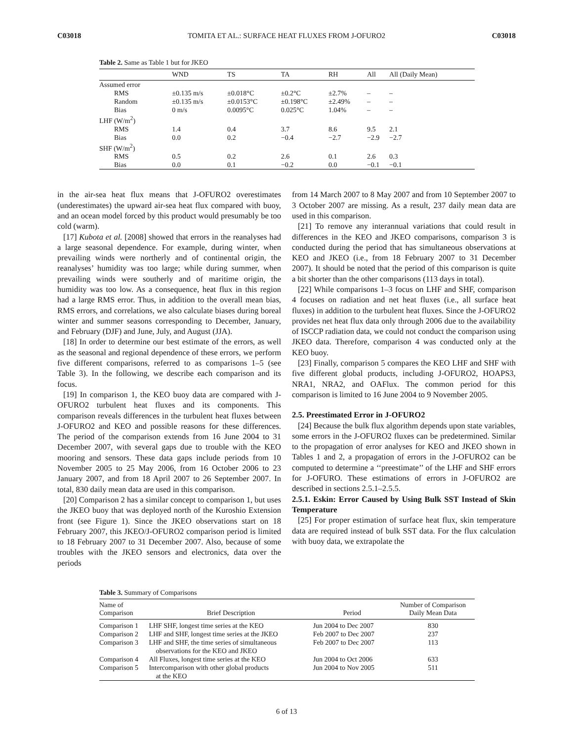C03018 TOMITA ET AL.: SURFACE HEAT FLUXES FROM J-OFURO2 C03018
Table 2. Same as Table 1 but for JKEO
| | WND | TS | TA | RH | All | All (Daily Mean) |
| --- | --- | --- | --- | --- | --- | --- |
| Assumed error | | | | | | |
| RMS | ±0.135 m/s | ±0.018°C | ±0.2°C | ±2.7% | – | – |
| Random | ±0.135 m/s | ±0.0153°C | ±0.198°C | ±2.49% | – | – |
| Bias | 0 m/s | 0.0095°C | 0.025°C | 1.04% | – | – |
| LHF (W/m<sup>2</sup>) | | | | | | |
| RMS | 1.4 | 0.4 | 3.7 | 8.6 | 9.5 | 2.1 |
| Bias | 0.0 | 0.2 | −0.4 | −2.7 | −2.9 | −2.7 |
| SHF (W/m<sup>2</sup>) | | | | | | |
| RMS | 0.5 | 0.2 | 2.6 | 0.1 | 2.6 | 0.3 |
| Bias | 0.0 | 0.1 | −0.2 | 0.0 | −0.1 | −0.1 |
in the air-sea heat flux means that J-OFURO2 overestimates (underestimates) the upward air-sea heat flux compared with buoy, and an ocean model forced by this product would presumably be too cold (warm).
[17] Kubota et al. [2008] showed that errors in the reanalyses had a large seasonal dependence. For example, during winter, when prevailing winds were northerly and of continental origin, the reanalyses’ humidity was too large; while during summer, when prevailing winds were southerly and of maritime origin, the humidity was too low. As a consequence, heat flux in this region had a large RMS error. Thus, in addition to the overall mean bias, RMS errors, and correlations, we also calculate biases during boreal winter and summer seasons corresponding to December, January, and February (DJF) and June, July, and August (JJA).
[18] In order to determine our best estimate of the errors, as well as the seasonal and regional dependence of these errors, we perform five different comparisons, referred to as comparisons 1–5 (see Table 3). In the following, we describe each comparison and its focus.
[19] In comparison 1, the KEO buoy data are compared with J-OFURO2 turbulent heat fluxes and its components. This comparison reveals differences in the turbulent heat fluxes between J-OFURO2 and KEO and possible reasons for these differences. The period of the comparison extends from 16 June 2004 to 31 December 2007, with several gaps due to trouble with the KEO mooring and sensors. These data gaps include periods from 10 November 2005 to 25 May 2006, from 16 October 2006 to 23 January 2007, and from 18 April 2007 to 26 September 2007. In total, 830 daily mean data are used in this comparison.
[20] Comparison 2 has a similar concept to comparison 1, but uses the JKEO buoy that was deployed north of the Kuroshio Extension front (see Figure 1). Since the JKEO observations start on 18 February 2007, this JKEO/J-OFURO2 comparison period is limited to 18 February 2007 to 31 December 2007. Also, because of some troubles with the JKEO sensors and electronics, data over the periods
from 14 March 2007 to 8 May 2007 and from 10 September 2007 to 3 October 2007 are missing. As a result, 237 daily mean data are used in this comparison.
[21] To remove any interannual variations that could result in differences in the KEO and JKEO comparisons, comparison 3 is conducted during the period that has simultaneous observations at KEO and JKEO (i.e., from 18 February 2007 to 31 December 2007). It should be noted that the period of this comparison is quite a bit shorter than the other comparisons (113 days in total).
[22] While comparisons 1–3 focus on LHF and SHF, comparison 4 focuses on radiation and net heat fluxes (i.e., all surface heat fluxes) in addition to the turbulent heat fluxes. Since the J-OFURO2 provides net heat flux data only through 2006 due to the availability of ISCCP radiation data, we could not conduct the comparison using JKEO data. Therefore, comparison 4 was conducted only at the KEO buoy.
[23] Finally, comparison 5 compares the KEO LHF and SHF with five different global products, including J-OFURO2, HOAPS3, NRA1, NRA2, and OAFlux. The common period for this comparison is limited to 16 June 2004 to 9 November 2005.
2.5. Preestimated Error in J-OFURO2
[24] Because the bulk flux algorithm depends upon state variables, some errors in the J-OFURO2 fluxes can be predetermined. Similar to the propagation of error analyses for KEO and JKEO shown in Tables 1 and 2, a propagation of errors in the J-OFURO2 can be computed to determine a ‘‘preestimate’’ of the LHF and SHF errors for J-OFURO. These estimations of errors in J-OFURO2 are described in sections 2.5.1–2.5.5.
2.5.1. Eskin: Error Caused by Using Bulk SST Instead of Skin Temperature
[25] For proper estimation of surface heat flux, skin temperature data are required instead of bulk SST data. For the flux calculation with buoy data, we extrapolate the
Table 3. Summary of Comparisons
| Name of Comparison | Brief Description | Period | Number of Comparison Daily Mean Data |
| --- | --- | --- | --- |
| Comparison 1 | LHF SHF, longest time series at the KEO | Jun 2004 to Dec 2007 | 830 |
| Comparison 2 | LHF and SHF, longest time series at the JKEO | Feb 2007 to Dec 2007 | 237 |
| Comparison 3 | LHF and SHF, the time series of simultaneous observations for the KEO and JKEO | Feb 2007 to Dec 2007 | 113 |
| Comparison 4 | All Fluxes, longest time series at the KEO | Jun 2004 to Oct 2006 | 633 |
| Comparison 5 | Intercomparison with other global products at the KEO | Jun 2004 to Nov 2005 | 511 |
6 of 13